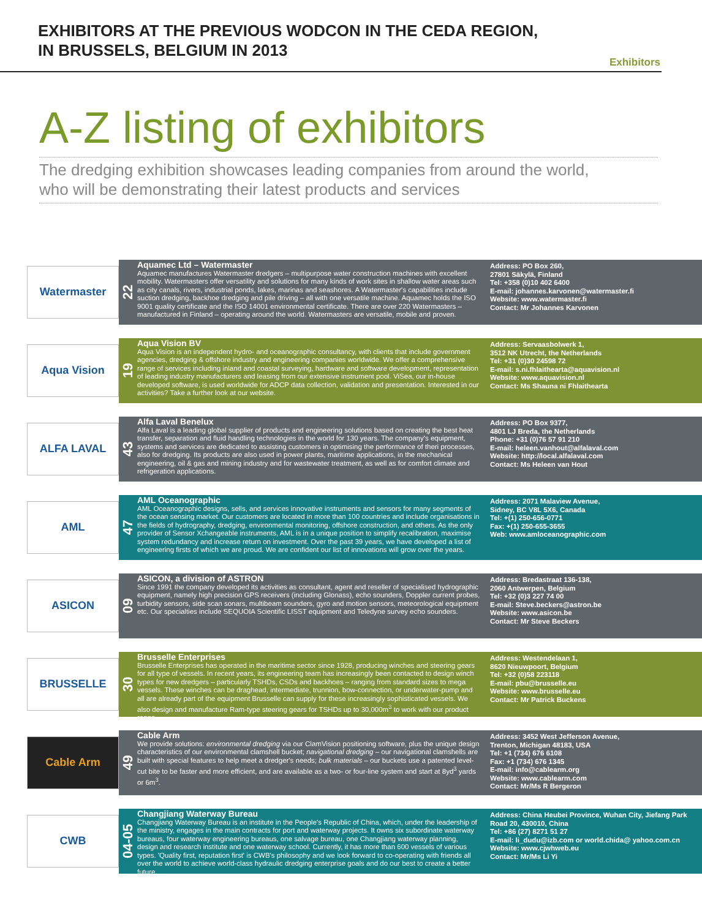EXHIBITORS AT THE PREVIOUS WODCON IN THE CEDA REGION,
IN BRUSSELS, BELGIUM IN 2013
Exhibitors
A-Z listing of exhibitors
The dredging exhibition showcases leading companies from around the world,
who will be demonstrating their latest products and services
Watermaster
22
Aquamec Ltd – Watermaster
Aquamec manufactures Watermaster dredgers – multipurpose water construction machines with excellent mobility. Watermasters offer versatility and solutions for many kinds of work sites in shallow water areas such as city canals, rivers, industrial ponds, lakes, marinas and seashores. A Watermaster's capabilities include suction dredging, backhoe dredging and pile driving – all with one versatile machine. Aquamec holds the ISO 9001 quality certificate and the ISO 14001 environmental certificate. There are over 220 Watermasters – manufactured in Finland – operating around the world. Watermasters are versatile, mobile and proven.
Address: PO Box 260,
27801 Säkylä, Finland
Tel: +358 (0)10 402 6400
E-mail: johannes.karvonen@watermaster.fi
Website: www.watermaster.fi
Contact: Mr Johannes Karvonen
Aqua Vision
19
Aqua Vision BV
Aqua Vision is an independent hydro- and oceanographic consultancy, with clients that include government agencies, dredging & offshore industry and engineering companies worldwide. We offer a comprehensive range of services including inland and coastal surveying, hardware and software development, representation of leading industry manufacturers and leasing from our extensive instrument pool. ViSea, our in-house developed software, is used worldwide for ADCP data collection, validation and presentation. Interested in our activities? Take a further look at our website.
Address: Servaasbolwerk 1,
3512 NK Utrecht, the Netherlands
Tel: +31 (0)30 24598 72
E-mail: s.ni.fhlaithearta@aquavision.nl
Website: www.aquavision.nl
Contact: Ms Shauna ni Fhlaithearta
ALFA LAVAL
43
Alfa Laval Benelux
Alfa Laval is a leading global supplier of products and engineering solutions based on creating the best heat transfer, separation and fluid handling technologies in the world for 130 years. The company's equipment, systems and services are dedicated to assisting customers in optimising the performance of theri processes, also for dredging. Its products are also used in power plants, maritime applications, in the mechanical engineering, oil & gas and mining industry and for wastewater treatment, as well as for comfort climate and refrigeration applications.
Address: PO Box 9377,
4801 LJ Breda, the Netherlands
Phone: +31 (0)76 57 91 210
E-mail: heleen.vanhout@alfalaval.com
Website: http://local.alfalaval.com
Contact: Ms Heleen van Hout
AML
47
AML Oceanographic
AML Oceanographic designs, sells, and services innovative instruments and sensors for many segments of the ocean sensing market. Our customers are located in more than 100 countries and include organisations in the fields of hydrography, dredging, environmental monitoring, offshore construction, and others. As the only provider of Sensor Xchangeable instruments, AML is in a unique position to simplify recalibration, maximise system redundancy and increase return on investment. Over the past 39 years, we have developed a list of engineering firsts of which we are proud. We are confident our list of innovations will grow over the years.
Address: 2071 Malaview Avenue,
Sidney, BC V8L 5X6, Canada
Tel: +(1) 250-656-0771
Fax: +(1) 250-655-3655
Web: www.amloceanographic.com
ASICON
09
ASICON, a division of ASTRON
Since 1991 the company developed its activities as consultant, agent and reseller of specialised hydrographic equipment, namely high precision GPS receivers (including Glonass), echo sounders, Doppler current probes, turbidity sensors, side scan sonars, multibeam sounders, gyro and motion sensors, meteorological equipment etc. Our specialties include SEQUOIA Scientific LISST equipment and Teledyne survey echo sounders.
Address: Bredastraat 136-138,
2060 Antwerpen, Belgium
Tel: +32 (0)3 227 74 00
E-mail: Steve.beckers@astron.be
Website: www.asicon.be
Contact: Mr Steve Beckers
BRUSSELLE
30
Brusselle Enterprises
Brusselle Enterprises has operated in the maritime sector since 1928, producing winches and steering gears for all type of vessels. In recent years, its engineering team has increasingly been contacted to design winch types for new dredgers – particularly TSHDs, CSDs and backhoes – ranging from standard sizes to mega vessels. These winches can be draghead, intermediate, trunnion, bow-connection, or underwater-pump and all are already part of the equipment Brusselle can supply for these increasingly sophisticated vessels. We also design and manufacture Ram-type steering gears for TSHDs up to 30,000m<sup>3</sup> to work with our product range.
Address: Westendelaan 1,
8620 Nieuwpoort, Belgium
Tel: +32 (0)58 223118
E-mail: pbu@brusselle.eu
Website: www.brusselle.eu
Contact: Mr Patrick Buckens
Cable Arm
49
Cable Arm
We provide solutions: environmental dredging via our ClamVision positioning software, plus the unique design characteristics of our environmental clamshell bucket; navigational dredging – our navigational clamshells are built with special features to help meet a dredger's needs; bulk materials – our buckets use a patented level-cut bite to be faster and more efficient, and are available as a two- or four-line system and start at 8yd<sup>3</sup> yards or 6m<sup>3</sup>.
Address: 3452 West Jefferson Avenue,
Trenton, Michigan 48183, USA
Tel: +1 (734) 676 6108
Fax: +1 (734) 676 1345
E-mail: info@cablearm.org
Website: www.cablearm.com
Contact: Mr/Ms R Bergeron
CWB
04-05
Changjiang Waterway Bureau
Changjiang Waterway Bureau is an institute in the People's Republic of China, which, under the leadership of the ministry, engages in the main contracts for port and waterway projects. It owns six subordinate waterway bureaus, four waterway engineering bureaus, one salvage bureau, one Changjiang waterway planning, design and research institute and one waterway school. Currently, it has more than 600 vessels of various types. 'Quality first, reputation first' is CWB's philosophy and we look forward to co-operating with friends all over the world to achieve world-class hydraulic dredging enterprise goals and do our best to create a better future.
Address: China Heubei Province, Wuhan City, Jiefang Park Road 20, 430010, China
Tel: +86 (27) 8271 51 27
E-mail: li_dudu@izb.com or world.chida@ yahoo.com.cn
Website: www.cjwhweb.eu
Contact: Mr/Ms Li Yi